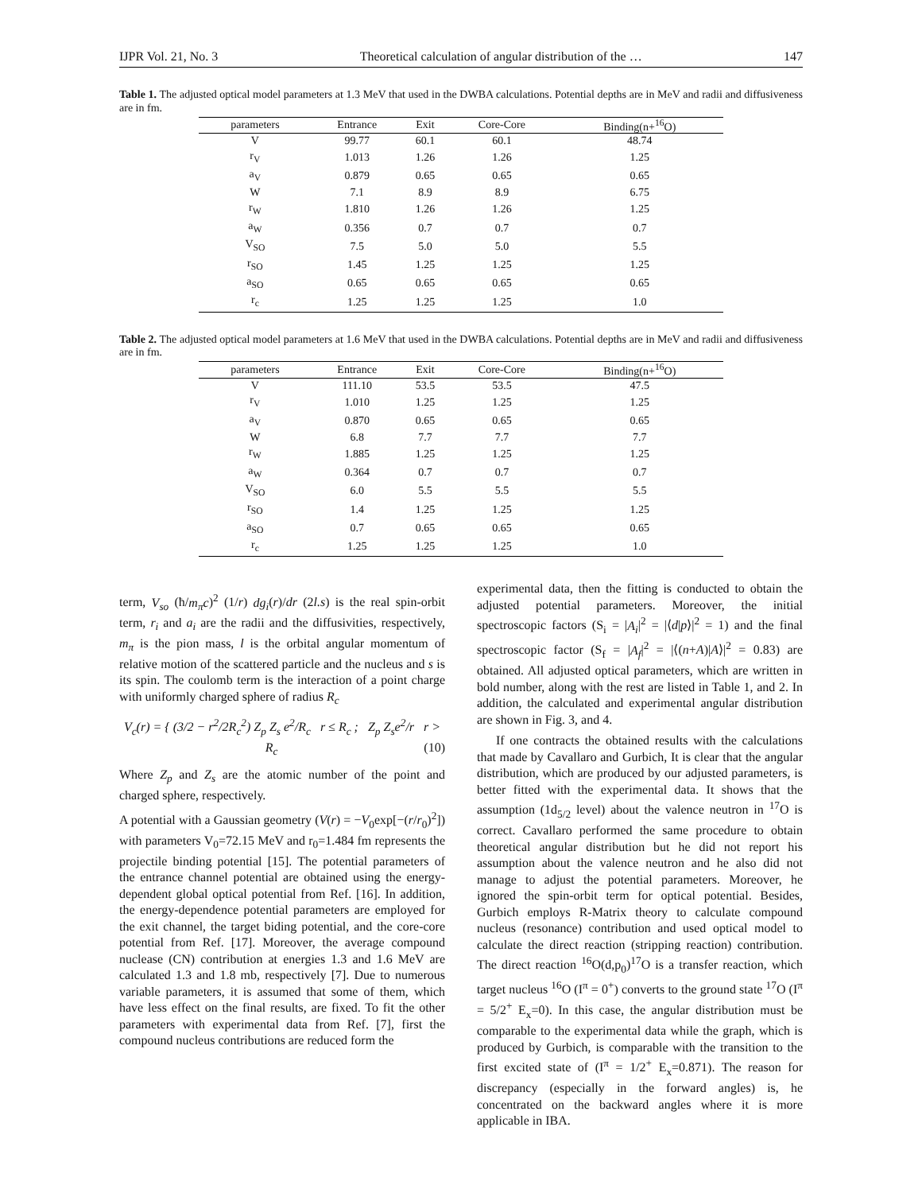IJPR Vol. 21, No. 3 Theoretical calculation of angular distribution of the … 147
Table 1. The adjusted optical model parameters at 1.3 MeV that used in the DWBA calculations. Potential depths are in MeV and radii and diffusiveness are in fm.
| parameters | Entrance | Exit | Core-Core | Binding(n+<sup>16</sup>O) |
| --- | --- | --- | --- | --- |
| V | 99.77 | 60.1 | 60.1 | 48.74 |
| r<sub>V</sub> | 1.013 | 1.26 | 1.26 | 1.25 |
| a<sub>V</sub> | 0.879 | 0.65 | 0.65 | 0.65 |
| W | 7.1 | 8.9 | 8.9 | 6.75 |
| r<sub>W</sub> | 1.810 | 1.26 | 1.26 | 1.25 |
| a<sub>W</sub> | 0.356 | 0.7 | 0.7 | 0.7 |
| V<sub>SO</sub> | 7.5 | 5.0 | 5.0 | 5.5 |
| r<sub>SO</sub> | 1.45 | 1.25 | 1.25 | 1.25 |
| a<sub>SO</sub> | 0.65 | 0.65 | 0.65 | 0.65 |
| r<sub>c</sub> | 1.25 | 1.25 | 1.25 | 1.0 |
Table 2. The adjusted optical model parameters at 1.6 MeV that used in the DWBA calculations. Potential depths are in MeV and radii and diffusiveness are in fm.
| parameters | Entrance | Exit | Core-Core | Binding(n+<sup>16</sup>O) |
| --- | --- | --- | --- | --- |
| V | 111.10 | 53.5 | 53.5 | 47.5 |
| r<sub>V</sub> | 1.010 | 1.25 | 1.25 | 1.25 |
| a<sub>V</sub> | 0.870 | 0.65 | 0.65 | 0.65 |
| W | 6.8 | 7.7 | 7.7 | 7.7 |
| r<sub>W</sub> | 1.885 | 1.25 | 1.25 | 1.25 |
| a<sub>W</sub> | 0.364 | 0.7 | 0.7 | 0.7 |
| V<sub>SO</sub> | 6.0 | 5.5 | 5.5 | 5.5 |
| r<sub>SO</sub> | 1.4 | 1.25 | 1.25 | 1.25 |
| a<sub>SO</sub> | 0.7 | 0.65 | 0.65 | 0.65 |
| r<sub>c</sub> | 1.25 | 1.25 | 1.25 | 1.0 |
term, V<sub>so</sub> (ħ/m<sub>π</sub>c)<sup>2</sup> (1/r) dg<sub>i</sub>(r)/dr (2l.s) is the real spin-orbit term, r<sub>i</sub> and a<sub>i</sub> are the radii and the diffusivities, respectively, m<sub>π</sub> is the pion mass, l is the orbital angular momentum of relative motion of the scattered particle and the nucleus and s is its spin. The coulomb term is the interaction of a point charge with uniformly charged sphere of radius R<sub>c</sub>
V<sub>c</sub>(r) = { (3/2 − r<sup>2</sup>/2R<sub>c</sub><sup>2</sup>) Z<sub>p</sub> Z<sub>s</sub> e<sup>2</sup>/R<sub>c</sub> r ≤ R<sub>c</sub> ; Z<sub>p</sub> Z<sub>s</sub>e<sup>2</sup>/r r > R<sub>c</sub> (10)
Where Z<sub>p</sub> and Z<sub>s</sub> are the atomic number of the point and charged sphere, respectively.
A potential with a Gaussian geometry (V(r) = −V<sub>0</sub>exp[−(r/r<sub>0</sub>)<sup>2</sup>]) with parameters V<sub>0</sub>=72.15 MeV and r<sub>0</sub>=1.484 fm represents the projectile binding potential [15]. The potential parameters of the entrance channel potential are obtained using the energy-dependent global optical potential from Ref. [16]. In addition, the energy-dependence potential parameters are employed for the exit channel, the target biding potential, and the core-core potential from Ref. [17]. Moreover, the average compound nuclease (CN) contribution at energies 1.3 and 1.6 MeV are calculated 1.3 and 1.8 mb, respectively [7]. Due to numerous variable parameters, it is assumed that some of them, which have less effect on the final results, are fixed. To fit the other parameters with experimental data from Ref. [7], first the compound nucleus contributions are reduced form the
experimental data, then the fitting is conducted to obtain the adjusted potential parameters. Moreover, the initial spectroscopic factors (S<sub>i</sub> = |A<sub>i</sub>|<sup>2</sup> = |⟨d|p⟩|<sup>2</sup> = 1) and the final spectroscopic factor (S<sub>f</sub> = |A<sub>f</sub>|<sup>2</sup> = |⟨(n+A)|A⟩|<sup>2</sup> = 0.83) are obtained. All adjusted optical parameters, which are written in bold number, along with the rest are listed in Table 1, and 2. In addition, the calculated and experimental angular distribution are shown in Fig. 3, and 4.
If one contracts the obtained results with the calculations that made by Cavallaro and Gurbich, It is clear that the angular distribution, which are produced by our adjusted parameters, is better fitted with the experimental data. It shows that the assumption (1d<sub>5/2</sub> level) about the valence neutron in <sup>17</sup>O is correct. Cavallaro performed the same procedure to obtain theoretical angular distribution but he did not report his assumption about the valence neutron and he also did not manage to adjust the potential parameters. Moreover, he ignored the spin-orbit term for optical potential. Besides, Gurbich employs R-Matrix theory to calculate compound nucleus (resonance) contribution and used optical model to calculate the direct reaction (stripping reaction) contribution. The direct reaction <sup>16</sup>O(d,p<sub>0</sub>)<sup>17</sup>O is a transfer reaction, which target nucleus <sup>16</sup>O (I<sup>π</sup> = 0<sup>+</sup>) converts to the ground state <sup>17</sup>O (I<sup>π</sup> = 5/2<sup>+</sup> E<sub>x</sub>=0). In this case, the angular distribution must be comparable to the experimental data while the graph, which is produced by Gurbich, is comparable with the transition to the first excited state of (I<sup>π</sup> = 1/2<sup>+</sup> E<sub>x</sub>=0.871). The reason for discrepancy (especially in the forward angles) is, he concentrated on the backward angles where it is more applicable in IBA.